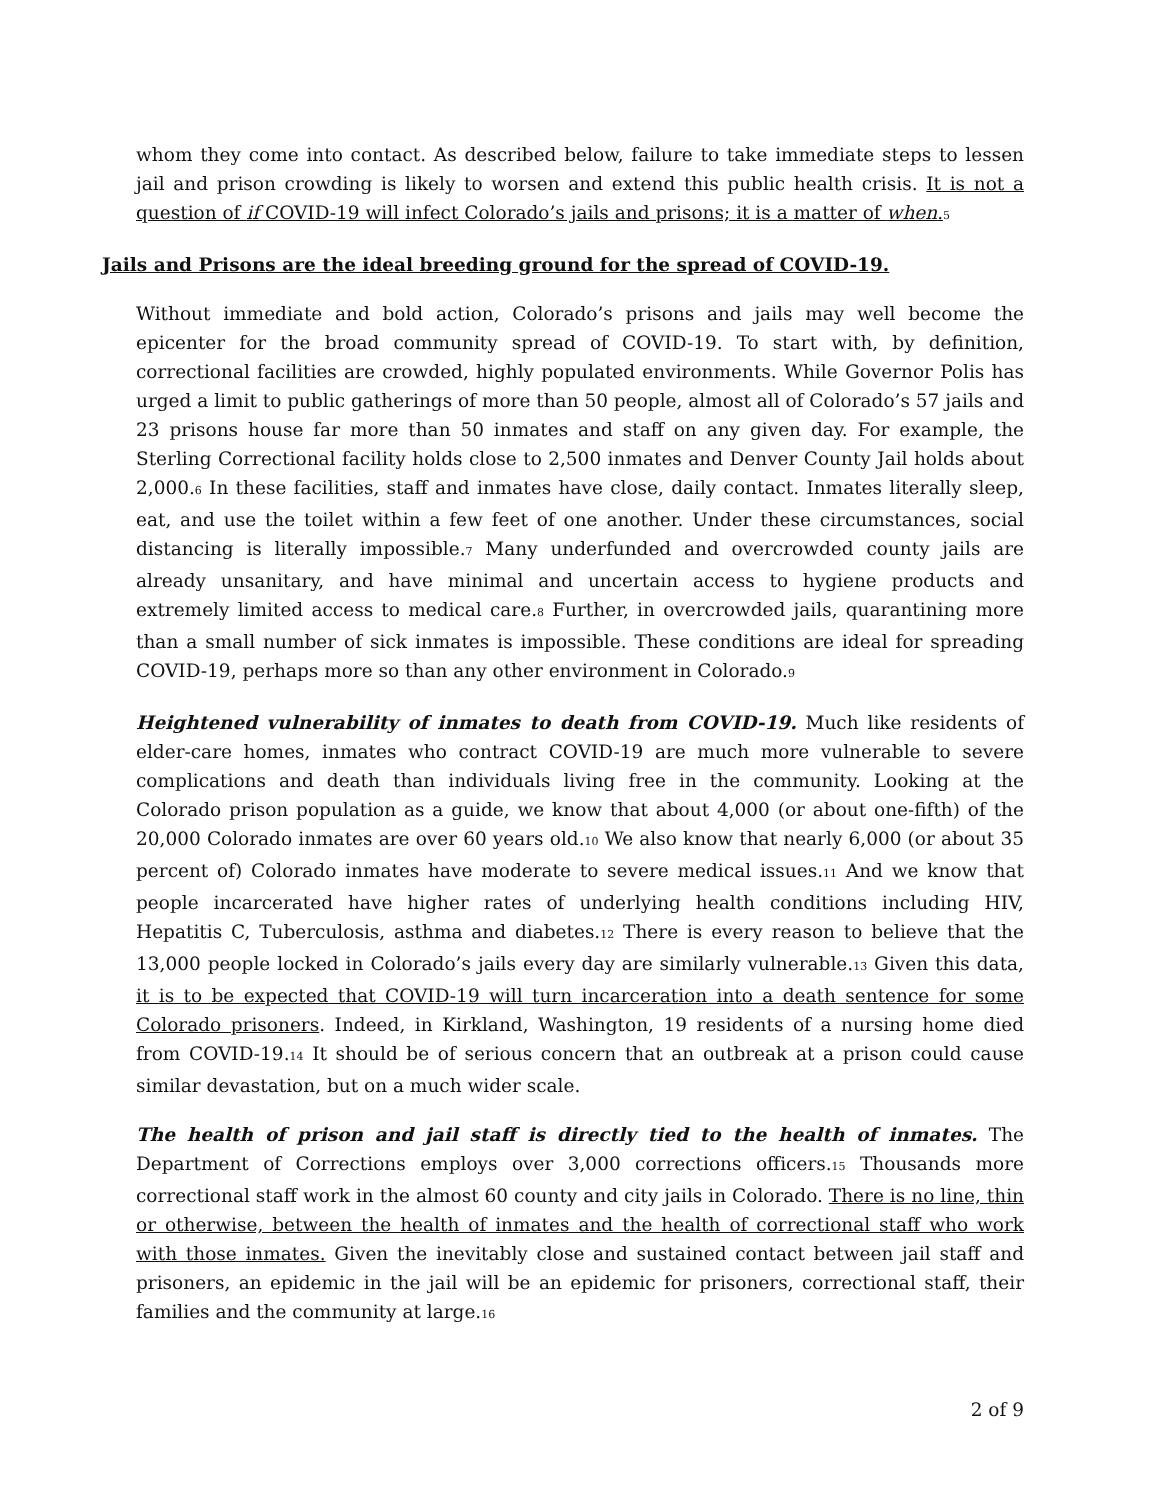whom they come into contact. As described below, failure to take immediate steps to lessen jail and prison crowding is likely to worsen and extend this public health crisis. It is not a question of if COVID-19 will infect Colorado’s jails and prisons; it is a matter of when.<sub>5</sub>
Jails and Prisons are the ideal breeding ground for the spread of COVID-19.
Without immediate and bold action, Colorado’s prisons and jails may well become the epicenter for the broad community spread of COVID-19. To start with, by definition, correctional facilities are crowded, highly populated environments. While Governor Polis has urged a limit to public gatherings of more than 50 people, almost all of Colorado’s 57 jails and 23 prisons house far more than 50 inmates and staff on any given day. For example, the Sterling Correctional facility holds close to 2,500 inmates and Denver County Jail holds about 2,000.<sub>6</sub> In these facilities, staff and inmates have close, daily contact. Inmates literally sleep, eat, and use the toilet within a few feet of one another. Under these circumstances, social distancing is literally impossible.<sub>7</sub> Many underfunded and overcrowded county jails are already unsanitary, and have minimal and uncertain access to hygiene products and extremely limited access to medical care.<sub>8</sub> Further, in overcrowded jails, quarantining more than a small number of sick inmates is impossible. These conditions are ideal for spreading COVID-19, perhaps more so than any other environment in Colorado.<sub>9</sub>
Heightened vulnerability of inmates to death from COVID-19. Much like residents of elder-care homes, inmates who contract COVID-19 are much more vulnerable to severe complications and death than individuals living free in the community. Looking at the Colorado prison population as a guide, we know that about 4,000 (or about one-fifth) of the 20,000 Colorado inmates are over 60 years old.<sub>10</sub> We also know that nearly 6,000 (or about 35 percent of) Colorado inmates have moderate to severe medical issues.<sub>11</sub> And we know that people incarcerated have higher rates of underlying health conditions including HIV, Hepatitis C, Tuberculosis, asthma and diabetes.<sub>12</sub> There is every reason to believe that the 13,000 people locked in Colorado’s jails every day are similarly vulnerable.<sub>13</sub> Given this data, it is to be expected that COVID-19 will turn incarceration into a death sentence for some Colorado prisoners. Indeed, in Kirkland, Washington, 19 residents of a nursing home died from COVID-19.<sub>14</sub> It should be of serious concern that an outbreak at a prison could cause similar devastation, but on a much wider scale.
The health of prison and jail staff is directly tied to the health of inmates. The Department of Corrections employs over 3,000 corrections officers.<sub>15</sub> Thousands more correctional staff work in the almost 60 county and city jails in Colorado. There is no line, thin or otherwise, between the health of inmates and the health of correctional staff who work with those inmates. Given the inevitably close and sustained contact between jail staff and prisoners, an epidemic in the jail will be an epidemic for prisoners, correctional staff, their families and the community at large.<sub>16</sub>
2 of 9